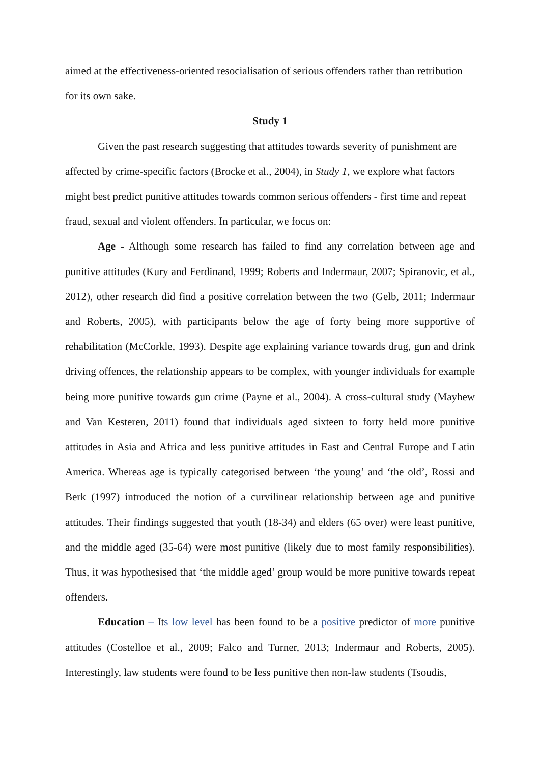aimed at the effectiveness-oriented resocialisation of serious offenders rather than retribution for its own sake.
Study 1
Given the past research suggesting that attitudes towards severity of punishment are affected by crime-specific factors (Brocke et al., 2004), in Study 1, we explore what factors might best predict punitive attitudes towards common serious offenders - first time and repeat fraud, sexual and violent offenders. In particular, we focus on:
Age - Although some research has failed to find any correlation between age and punitive attitudes (Kury and Ferdinand, 1999; Roberts and Indermaur, 2007; Spiranovic, et al., 2012), other research did find a positive correlation between the two (Gelb, 2011; Indermaur and Roberts, 2005), with participants below the age of forty being more supportive of rehabilitation (McCorkle, 1993). Despite age explaining variance towards drug, gun and drink driving offences, the relationship appears to be complex, with younger individuals for example being more punitive towards gun crime (Payne et al., 2004). A cross-cultural study (Mayhew and Van Kesteren, 2011) found that individuals aged sixteen to forty held more punitive attitudes in Asia and Africa and less punitive attitudes in East and Central Europe and Latin America. Whereas age is typically categorised between ‘the young’ and ‘the old’, Rossi and Berk (1997) introduced the notion of a curvilinear relationship between age and punitive attitudes. Their findings suggested that youth (18-34) and elders (65 over) were least punitive, and the middle aged (35-64) were most punitive (likely due to most family responsibilities). Thus, it was hypothesised that ‘the middle aged’ group would be more punitive towards repeat offenders.
Education – Its low level has been found to be a positive predictor of more punitive attitudes (Costelloe et al., 2009; Falco and Turner, 2013; Indermaur and Roberts, 2005). Interestingly, law students were found to be less punitive then non-law students (Tsoudis,